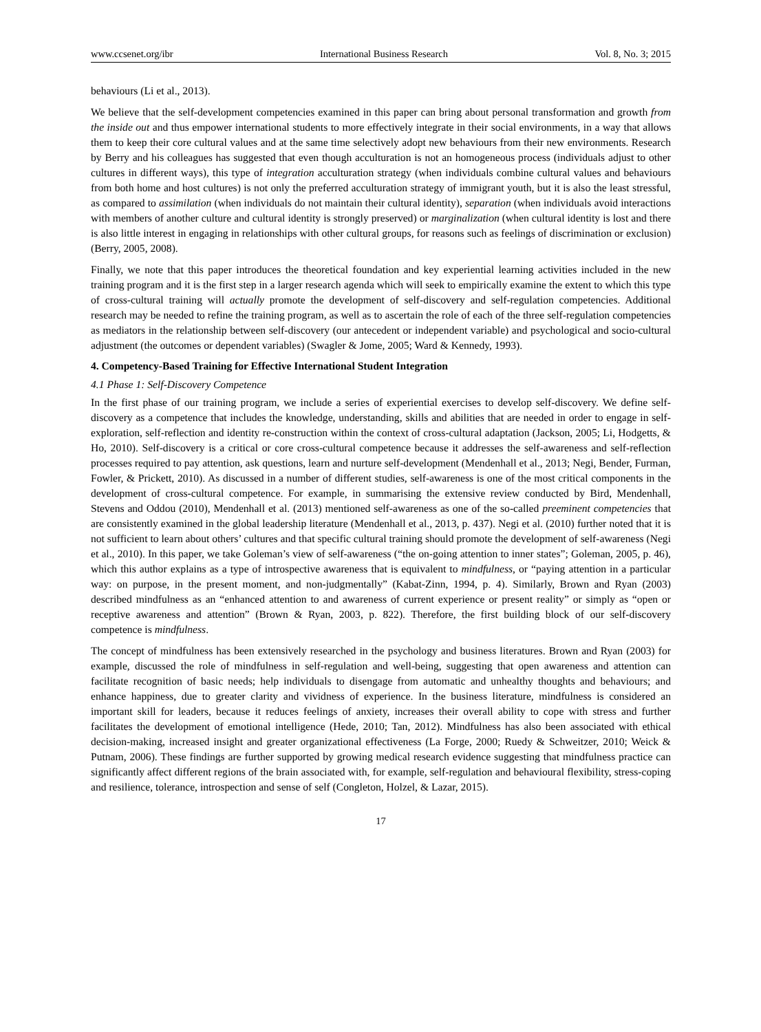www.ccsenet.org/ibr International Business Research Vol. 8, No. 3; 2015
behaviours (Li et al., 2013).
We believe that the self-development competencies examined in this paper can bring about personal transformation and growth from the inside out and thus empower international students to more effectively integrate in their social environments, in a way that allows them to keep their core cultural values and at the same time selectively adopt new behaviours from their new environments. Research by Berry and his colleagues has suggested that even though acculturation is not an homogeneous process (individuals adjust to other cultures in different ways), this type of integration acculturation strategy (when individuals combine cultural values and behaviours from both home and host cultures) is not only the preferred acculturation strategy of immigrant youth, but it is also the least stressful, as compared to assimilation (when individuals do not maintain their cultural identity), separation (when individuals avoid interactions with members of another culture and cultural identity is strongly preserved) or marginalization (when cultural identity is lost and there is also little interest in engaging in relationships with other cultural groups, for reasons such as feelings of discrimination or exclusion) (Berry, 2005, 2008).
Finally, we note that this paper introduces the theoretical foundation and key experiential learning activities included in the new training program and it is the first step in a larger research agenda which will seek to empirically examine the extent to which this type of cross-cultural training will actually promote the development of self-discovery and self-regulation competencies. Additional research may be needed to refine the training program, as well as to ascertain the role of each of the three self-regulation competencies as mediators in the relationship between self-discovery (our antecedent or independent variable) and psychological and socio-cultural adjustment (the outcomes or dependent variables) (Swagler & Jome, 2005; Ward & Kennedy, 1993).
4. Competency-Based Training for Effective International Student Integration
4.1 Phase 1: Self-Discovery Competence
In the first phase of our training program, we include a series of experiential exercises to develop self-discovery. We define self-discovery as a competence that includes the knowledge, understanding, skills and abilities that are needed in order to engage in self-exploration, self-reflection and identity re-construction within the context of cross-cultural adaptation (Jackson, 2005; Li, Hodgetts, & Ho, 2010). Self-discovery is a critical or core cross-cultural competence because it addresses the self-awareness and self-reflection processes required to pay attention, ask questions, learn and nurture self-development (Mendenhall et al., 2013; Negi, Bender, Furman, Fowler, & Prickett, 2010). As discussed in a number of different studies, self-awareness is one of the most critical components in the development of cross-cultural competence. For example, in summarising the extensive review conducted by Bird, Mendenhall, Stevens and Oddou (2010), Mendenhall et al. (2013) mentioned self-awareness as one of the so-called preeminent competencies that are consistently examined in the global leadership literature (Mendenhall et al., 2013, p. 437). Negi et al. (2010) further noted that it is not sufficient to learn about others’ cultures and that specific cultural training should promote the development of self-awareness (Negi et al., 2010). In this paper, we take Goleman’s view of self-awareness (“the on-going attention to inner states”; Goleman, 2005, p. 46), which this author explains as a type of introspective awareness that is equivalent to mindfulness, or “paying attention in a particular way: on purpose, in the present moment, and non-judgmentally” (Kabat-Zinn, 1994, p. 4). Similarly, Brown and Ryan (2003) described mindfulness as an “enhanced attention to and awareness of current experience or present reality” or simply as “open or receptive awareness and attention” (Brown & Ryan, 2003, p. 822). Therefore, the first building block of our self-discovery competence is mindfulness.
The concept of mindfulness has been extensively researched in the psychology and business literatures. Brown and Ryan (2003) for example, discussed the role of mindfulness in self-regulation and well-being, suggesting that open awareness and attention can facilitate recognition of basic needs; help individuals to disengage from automatic and unhealthy thoughts and behaviours; and enhance happiness, due to greater clarity and vividness of experience. In the business literature, mindfulness is considered an important skill for leaders, because it reduces feelings of anxiety, increases their overall ability to cope with stress and further facilitates the development of emotional intelligence (Hede, 2010; Tan, 2012). Mindfulness has also been associated with ethical decision-making, increased insight and greater organizational effectiveness (La Forge, 2000; Ruedy & Schweitzer, 2010; Weick & Putnam, 2006). These findings are further supported by growing medical research evidence suggesting that mindfulness practice can significantly affect different regions of the brain associated with, for example, self-regulation and behavioural flexibility, stress-coping and resilience, tolerance, introspection and sense of self (Congleton, Holzel, & Lazar, 2015).
17